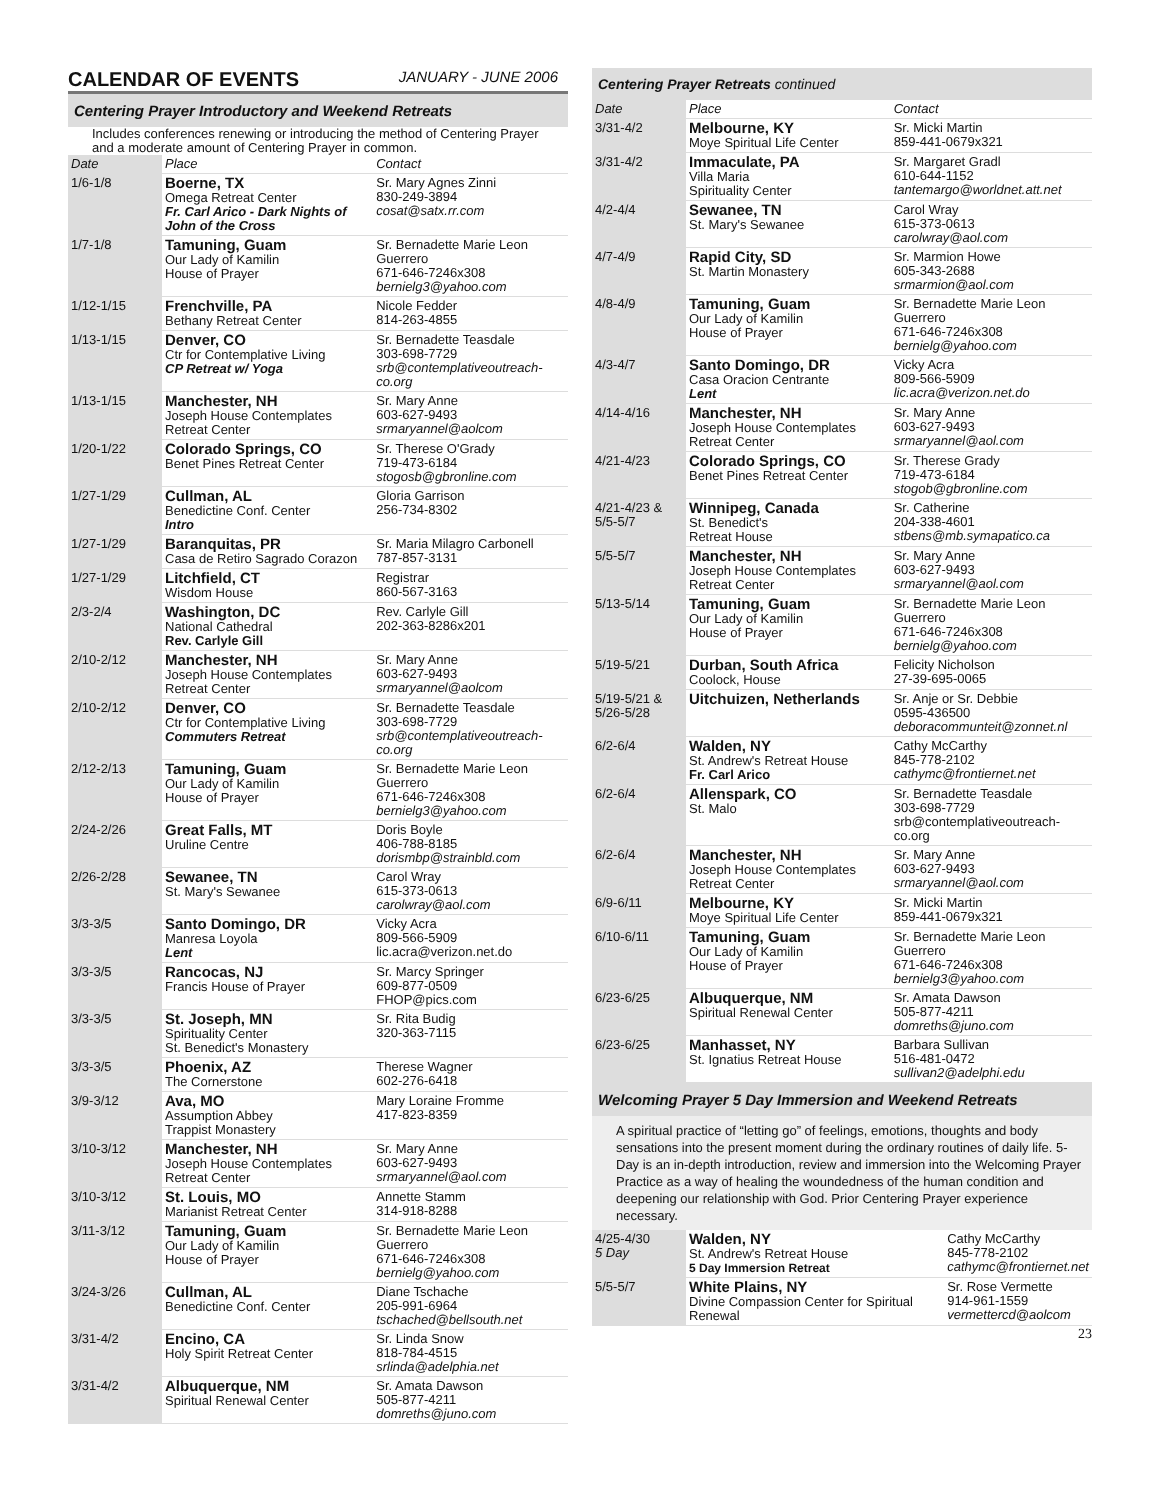CALENDAR OF EVENTS JANUARY - JUNE 2006
Centering Prayer Introductory and Weekend Retreats
Includes conferences renewing or introducing the method of Centering Prayer and a moderate amount of Centering Prayer in common.
| Date | Place | Contact |
| --- | --- | --- |
| 1/6-1/8 | Boerne, TX Omega Retreat Center Fr. Carl Arico - Dark Nights of John of the Cross | Sr. Mary Agnes Zinni 830-249-3894 cosat@satx.rr.com |
| 1/7-1/8 | Tamuning, Guam Our Lady of Kamilin House of Prayer | Sr. Bernadette Marie Leon Guerrero 671-646-7246x308 bernielg3@yahoo.com |
| 1/12-1/15 | Frenchville, PA Bethany Retreat Center | Nicole Fedder 814-263-4855 |
| 1/13-1/15 | Denver, CO Ctr for Contemplative Living CP Retreat w/ Yoga | Sr. Bernadette Teasdale 303-698-7729 srb@contemplativeoutreach-co.org |
| 1/13-1/15 | Manchester, NH Joseph House Contemplates Retreat Center | Sr. Mary Anne 603-627-9493 srmaryannel@aolcom |
| 1/20-1/22 | Colorado Springs, CO Benet Pines Retreat Center | Sr. Therese O'Grady 719-473-6184 stogosb@gbronline.com |
| 1/27-1/29 | Cullman, AL Benedictine Conf. Center Intro | Gloria Garrison 256-734-8302 |
| 1/27-1/29 | Baranquitas, PR Casa de Retiro Sagrado Corazon | Sr. Maria Milagro Carbonell 787-857-3131 |
| 1/27-1/29 | Litchfield, CT Wisdom House | Registrar 860-567-3163 |
| 2/3-2/4 | Washington, DC National Cathedral Rev. Carlyle Gill | Rev. Carlyle Gill 202-363-8286x201 |
| 2/10-2/12 | Manchester, NH Joseph House Contemplates Retreat Center | Sr. Mary Anne 603-627-9493 srmaryannel@aolcom |
| 2/10-2/12 | Denver, CO Ctr for Contemplative Living Commuters Retreat | Sr. Bernadette Teasdale 303-698-7729 srb@contemplativeoutreach-co.org |
| 2/12-2/13 | Tamuning, Guam Our Lady of Kamilin House of Prayer | Sr. Bernadette Marie Leon Guerrero 671-646-7246x308 bernielg3@yahoo.com |
| 2/24-2/26 | Great Falls, MT Uruline Centre | Doris Boyle 406-788-8185 dorismbp@strainbld.com |
| 2/26-2/28 | Sewanee, TN St. Mary's Sewanee | Carol Wray 615-373-0613 carolwray@aol.com |
| 3/3-3/5 | Santo Domingo, DR Manresa Loyola Lent | Vicky Acra 809-566-5909 lic.acra@verizon.net.do |
| 3/3-3/5 | Rancocas, NJ Francis House of Prayer | Sr. Marcy Springer 609-877-0509 FHOP@pics.com |
| 3/3-3/5 | St. Joseph, MN Spirituality Center St. Benedict's Monastery | Sr. Rita Budig 320-363-7115 |
| 3/3-3/5 | Phoenix, AZ The Cornerstone | Therese Wagner 602-276-6418 |
| 3/9-3/12 | Ava, MO Assumption Abbey Trappist Monastery | Mary Loraine Fromme 417-823-8359 |
| 3/10-3/12 | Manchester, NH Joseph House Contemplates Retreat Center | Sr. Mary Anne 603-627-9493 srmaryannel@aol.com |
| 3/10-3/12 | St. Louis, MO Marianist Retreat Center | Annette Stamm 314-918-8288 |
| 3/11-3/12 | Tamuning, Guam Our Lady of Kamilin House of Prayer | Sr. Bernadette Marie Leon Guerrero 671-646-7246x308 bernielg@yahoo.com |
| 3/24-3/26 | Cullman, AL Benedictine Conf. Center | Diane Tschache 205-991-6964 tschached@bellsouth.net |
| 3/31-4/2 | Encino, CA Holy Spirit Retreat Center | Sr. Linda Snow 818-784-4515 srlinda@adelphia.net |
| 3/31-4/2 | Albuquerque, NM Spiritual Renewal Center | Sr. Amata Dawson 505-877-4211 domreths@juno.com |
Centering Prayer Retreats continued
| Date | Place | Contact |
| --- | --- | --- |
| 3/31-4/2 | Melbourne, KY Moye Spiritual Life Center | Sr. Micki Martin 859-441-0679x321 |
| 3/31-4/2 | Immaculate, PA Villa Maria Spirituality Center | Sr. Margaret Gradl 610-644-1152 tantemargo@worldnet.att.net |
| 4/2-4/4 | Sewanee, TN St. Mary's Sewanee | Carol Wray 615-373-0613 carolwray@aol.com |
| 4/7-4/9 | Rapid City, SD St. Martin Monastery | Sr. Marmion Howe 605-343-2688 srmarmion@aol.com |
| 4/8-4/9 | Tamuning, Guam Our Lady of Kamilin House of Prayer | Sr. Bernadette Marie Leon Guerrero 671-646-7246x308 bernielg@yahoo.com |
| 4/3-4/7 | Santo Domingo, DR Casa Oracion Centrante Lent | Vicky Acra 809-566-5909 lic.acra@verizon.net.do |
| 4/14-4/16 | Manchester, NH Joseph House Contemplates Retreat Center | Sr. Mary Anne 603-627-9493 srmaryannel@aol.com |
| 4/21-4/23 | Colorado Springs, CO Benet Pines Retreat Center | Sr. Therese Grady 719-473-6184 stogob@gbronline.com |
| 4/21-4/23 & 5/5-5/7 | Winnipeg, Canada St. Benedict's Retreat House | Sr. Catherine 204-338-4601 stbens@mb.symapatico.ca |
| 5/5-5/7 | Manchester, NH Joseph House Contemplates Retreat Center | Sr. Mary Anne 603-627-9493 srmaryannel@aol.com |
| 5/13-5/14 | Tamuning, Guam Our Lady of Kamilin House of Prayer | Sr. Bernadette Marie Leon Guerrero 671-646-7246x308 bernielg@yahoo.com |
| 5/19-5/21 | Durban, South Africa Coolock, House | Felicity Nicholson 27-39-695-0065 |
| 5/19-5/21 & 5/26-5/28 | Uitchuizen, Netherlands | Sr. Anje or Sr. Debbie 0595-436500 deboracommunteit@zonnet.nl |
| 6/2-6/4 | Walden, NY St. Andrew's Retreat House Fr. Carl Arico | Cathy McCarthy 845-778-2102 cathymc@frontiernet.net |
| 6/2-6/4 | Allenspark, CO St. Malo | Sr. Bernadette Teasdale 303-698-7729 srb@contemplativeoutreach-co.org |
| 6/2-6/4 | Manchester, NH Joseph House Contemplates Retreat Center | Sr. Mary Anne 603-627-9493 srmaryannel@aol.com |
| 6/9-6/11 | Melbourne, KY Moye Spiritual Life Center | Sr. Micki Martin 859-441-0679x321 |
| 6/10-6/11 | Tamuning, Guam Our Lady of Kamilin House of Prayer | Sr. Bernadette Marie Leon Guerrero 671-646-7246x308 bernielg3@yahoo.com |
| 6/23-6/25 | Albuquerque, NM Spiritual Renewal Center | Sr. Amata Dawson 505-877-4211 domreths@juno.com |
| 6/23-6/25 | Manhasset, NY St. Ignatius Retreat House | Barbara Sullivan 516-481-0472 sullivan2@adelphi.edu |
Welcoming Prayer 5 Day Immersion and Weekend Retreats
A spiritual practice of “letting go” of feelings, emotions, thoughts and body sensations into the present moment during the ordinary routines of daily life. 5-Day is an in-depth introduction, review and immersion into the Welcoming Prayer Practice as a way of healing the woundedness of the human condition and deepening our relationship with God. Prior Centering Prayer experience necessary.
| 4/25-4/30 5 Day | Walden, NY St. Andrew's Retreat House 5 Day Immersion Retreat | Cathy McCarthy 845-778-2102 cathymc@frontiernet.net |
| 5/5-5/7 | White Plains, NY Divine Compassion Center for Spiritual Renewal | Sr. Rose Vermette 914-961-1559 vermettercd@aolcom |
23